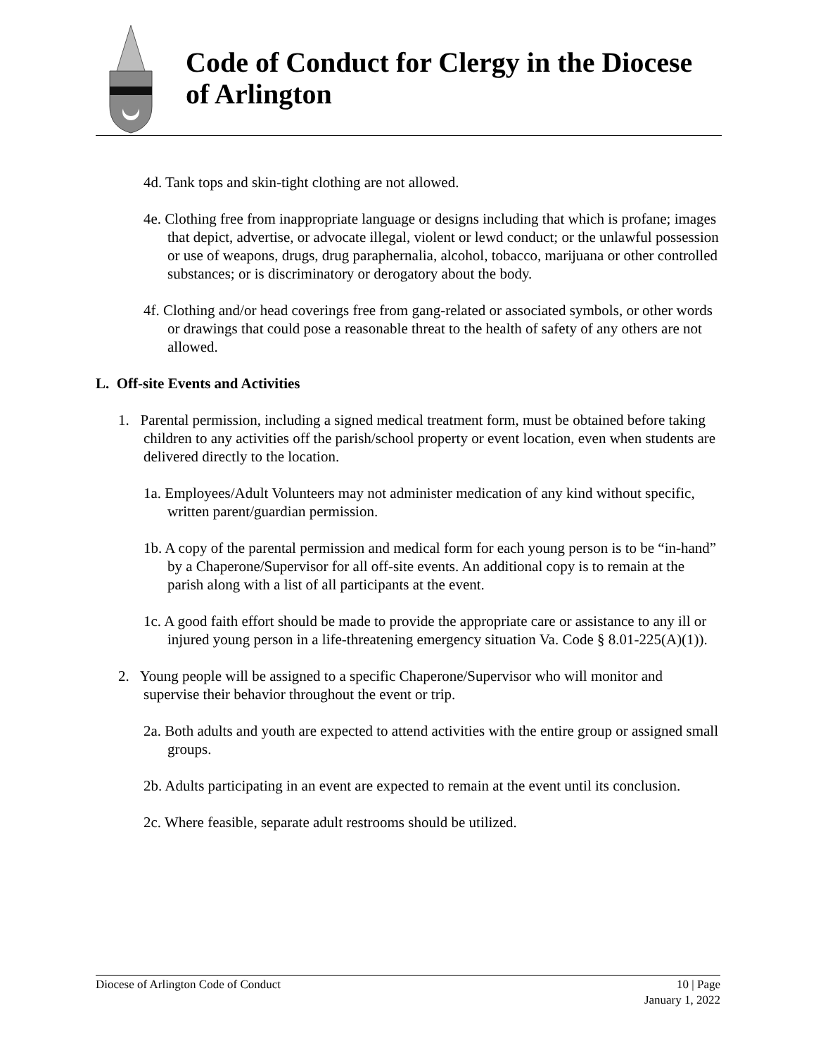Code of Conduct for Clergy in the Diocese of Arlington
4d. Tank tops and skin-tight clothing are not allowed.
4e. Clothing free from inappropriate language or designs including that which is profane; images that depict, advertise, or advocate illegal, violent or lewd conduct; or the unlawful possession or use of weapons, drugs, drug paraphernalia, alcohol, tobacco, marijuana or other controlled substances; or is discriminatory or derogatory about the body.
4f. Clothing and/or head coverings free from gang-related or associated symbols, or other words or drawings that could pose a reasonable threat to the health of safety of any others are not allowed.
L. Off-site Events and Activities
1. Parental permission, including a signed medical treatment form, must be obtained before taking children to any activities off the parish/school property or event location, even when students are delivered directly to the location.
1a. Employees/Adult Volunteers may not administer medication of any kind without specific, written parent/guardian permission.
1b. A copy of the parental permission and medical form for each young person is to be “in-hand” by a Chaperone/Supervisor for all off-site events. An additional copy is to remain at the parish along with a list of all participants at the event.
1c. A good faith effort should be made to provide the appropriate care or assistance to any ill or injured young person in a life-threatening emergency situation Va. Code § 8.01-225(A)(1)).
2. Young people will be assigned to a specific Chaperone/Supervisor who will monitor and supervise their behavior throughout the event or trip.
2a. Both adults and youth are expected to attend activities with the entire group or assigned small groups.
2b. Adults participating in an event are expected to remain at the event until its conclusion.
2c. Where feasible, separate adult restrooms should be utilized.
Diocese of Arlington Code of Conduct 10 | Page
January 1, 2022